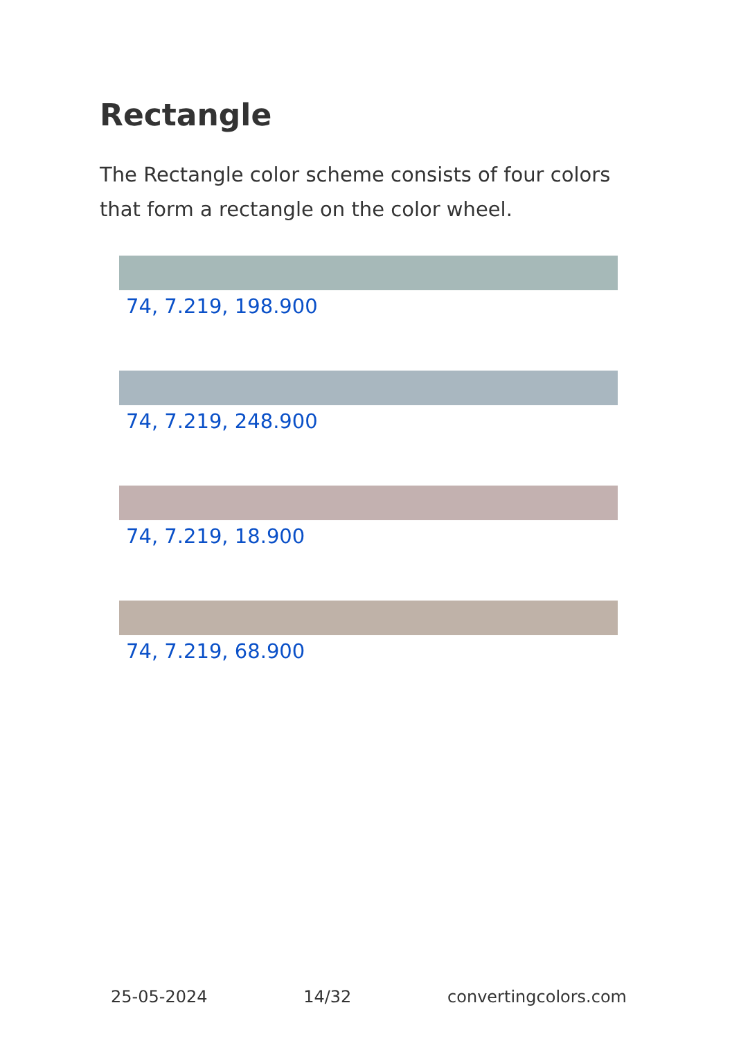Rectangle
The Rectangle color scheme consists of four colors that form a rectangle on the color wheel.
74, 7.219, 198.900
74, 7.219, 248.900
74, 7.219, 18.900
74, 7.219, 68.900
25-05-2024 14/32 convertingcolors.com